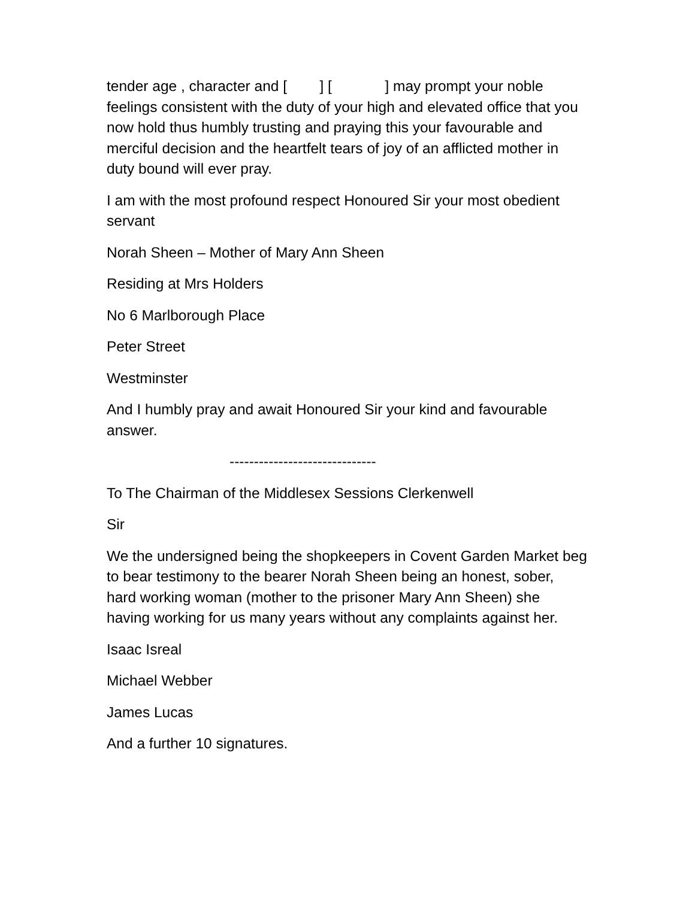tender age , character and [ ] [ ] may prompt your noble feelings consistent with the duty of your high and elevated office that you now hold thus humbly trusting and praying this your favourable and merciful decision and the heartfelt tears of joy of an afflicted mother in duty bound will ever pray.
I am with the most profound respect Honoured Sir your most obedient servant
Norah Sheen – Mother of Mary Ann Sheen
Residing at Mrs Holders
No 6 Marlborough Place
Peter Street
Westminster
And I humbly pray and await Honoured Sir your kind and favourable answer.
------------------------------
To The Chairman of the Middlesex Sessions Clerkenwell
Sir
We the undersigned being the shopkeepers in Covent Garden Market beg to bear testimony to the bearer Norah Sheen being an honest, sober, hard working woman (mother to the prisoner Mary Ann Sheen) she having working for us many years without any complaints against her.
Isaac Isreal
Michael Webber
James Lucas
And a further 10 signatures.